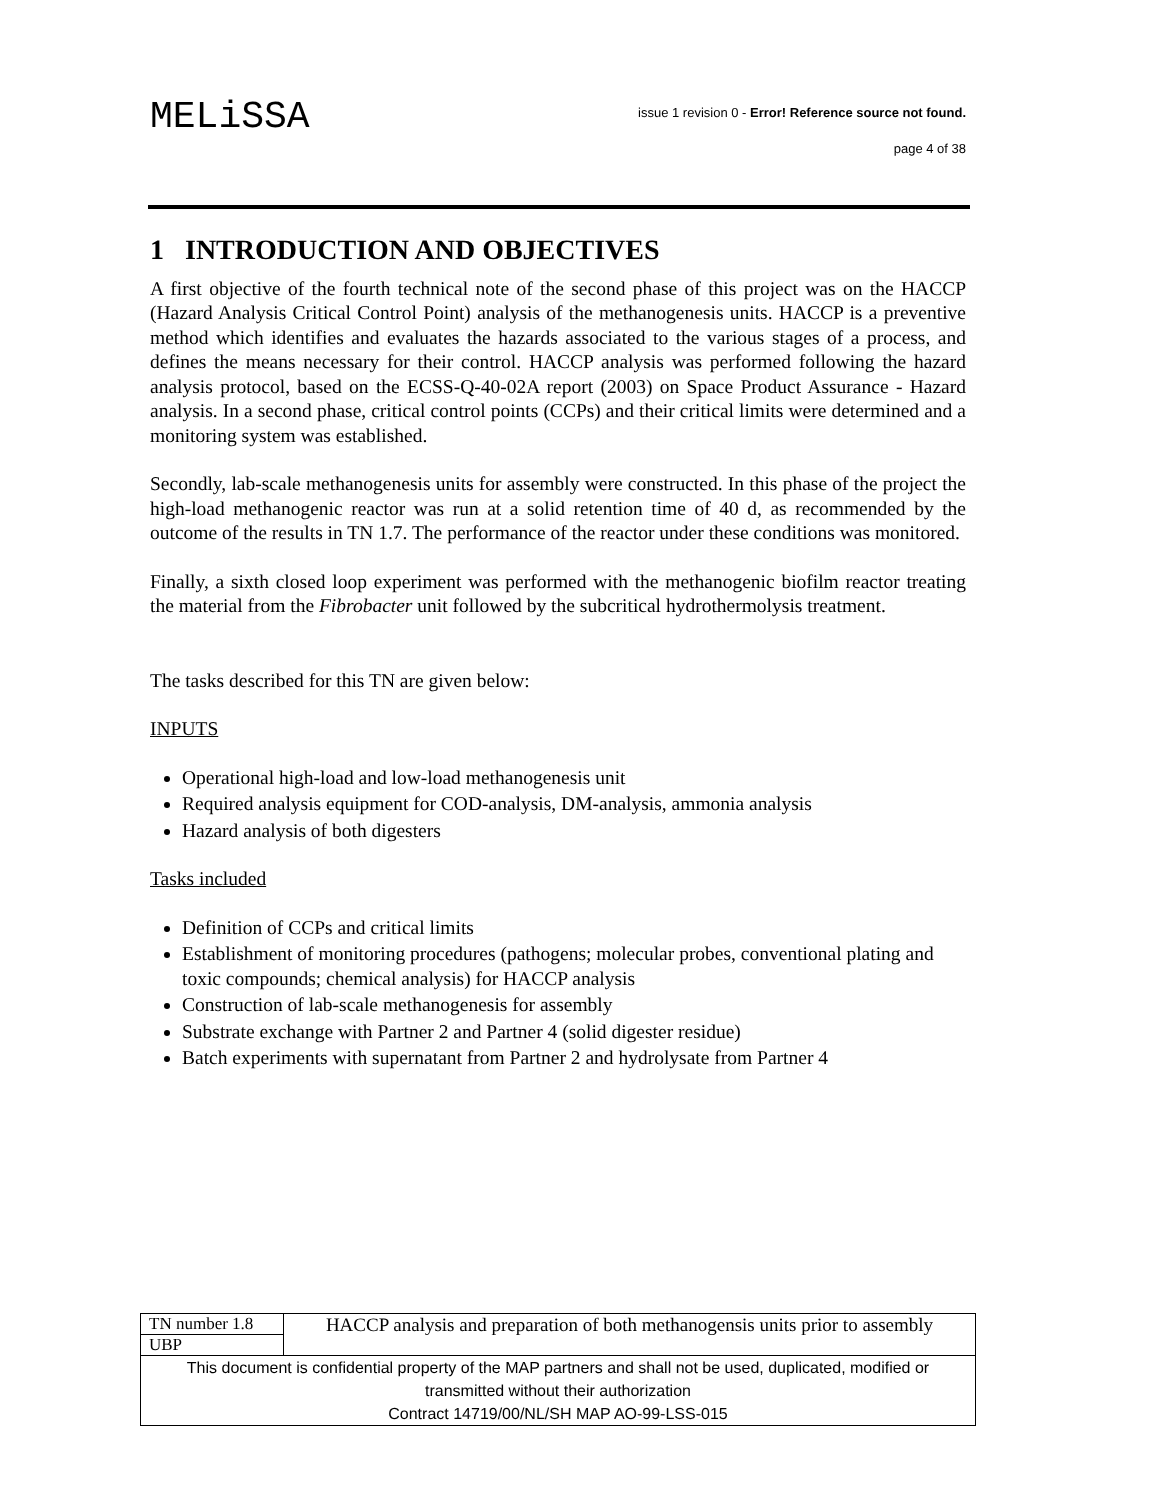MELiSSA
issue 1 revision 0 - Error! Reference source not found.
page 4 of 38
1 INTRODUCTION AND OBJECTIVES
A first objective of the fourth technical note of the second phase of this project was on the HACCP (Hazard Analysis Critical Control Point) analysis of the methanogenesis units. HACCP is a preventive method which identifies and evaluates the hazards associated to the various stages of a process, and defines the means necessary for their control. HACCP analysis was performed following the hazard analysis protocol, based on the ECSS-Q-40-02A report (2003) on Space Product Assurance - Hazard analysis. In a second phase, critical control points (CCPs) and their critical limits were determined and a monitoring system was established.
Secondly, lab-scale methanogenesis units for assembly were constructed. In this phase of the project the high-load methanogenic reactor was run at a solid retention time of 40 d, as recommended by the outcome of the results in TN 1.7. The performance of the reactor under these conditions was monitored.
Finally, a sixth closed loop experiment was performed with the methanogenic biofilm reactor treating the material from the Fibrobacter unit followed by the subcritical hydrothermolysis treatment.
The tasks described for this TN are given below:
INPUTS
Operational high-load and low-load methanogenesis unit
Required analysis equipment for COD-analysis, DM-analysis, ammonia analysis
Hazard analysis of both digesters
Tasks included
Definition of CCPs and critical limits
Establishment of monitoring procedures (pathogens; molecular probes, conventional plating and toxic compounds; chemical analysis) for HACCP analysis
Construction of lab-scale methanogenesis for assembly
Substrate exchange with Partner 2 and Partner 4 (solid digester residue)
Batch experiments with supernatant from Partner 2 and hydrolysate from Partner 4
| TN number 1.8 | HACCP analysis and preparation of both methanogensis units prior to assembly |
| UBP | |
| This document is confidential property of the MAP partners and shall not be used, duplicated, modified or transmitted without their authorization Contract 14719/00/NL/SH MAP AO-99-LSS-015 | |